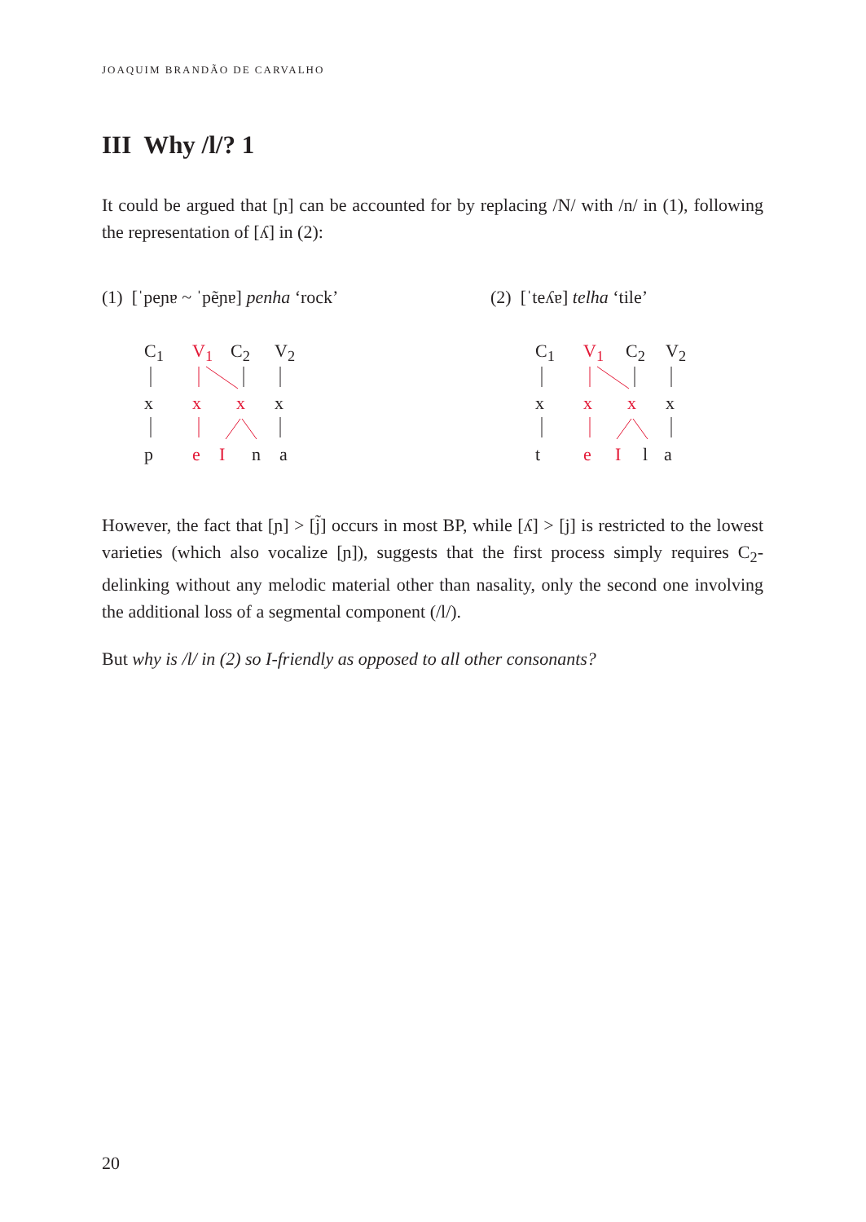JOAQUIM BRANDÃO DE CARVALHO
III Why /l/? 1
It could be argued that [ɲ] can be accounted for by replacing /N/ with /n/ in (1), following the representation of [ʎ] in (2):
(1) [ˈpeɲɐ ~ ˈpẽɲɐ] penha ‘rock’
(2) [ˈteʎɐ] telha ‘tile’
C<sub>1</sub> V<sub>1</sub> C<sub>2</sub> V<sub>2</sub>
x x x x
p e I n a
C<sub>1</sub> V<sub>1</sub> C<sub>2</sub> V<sub>2</sub>
x x x x
t e I l a
However, the fact that [ɲ] > [j̃] occurs in most BP, while [ʎ] > [j] is restricted to the lowest varieties (which also vocalize [ɲ]), suggests that the first process simply requires C<sub>2</sub>-delinking without any melodic material other than nasality, only the second one involving the additional loss of a segmental component (/l/).
But why is /l/ in (2) so I-friendly as opposed to all other consonants?
20